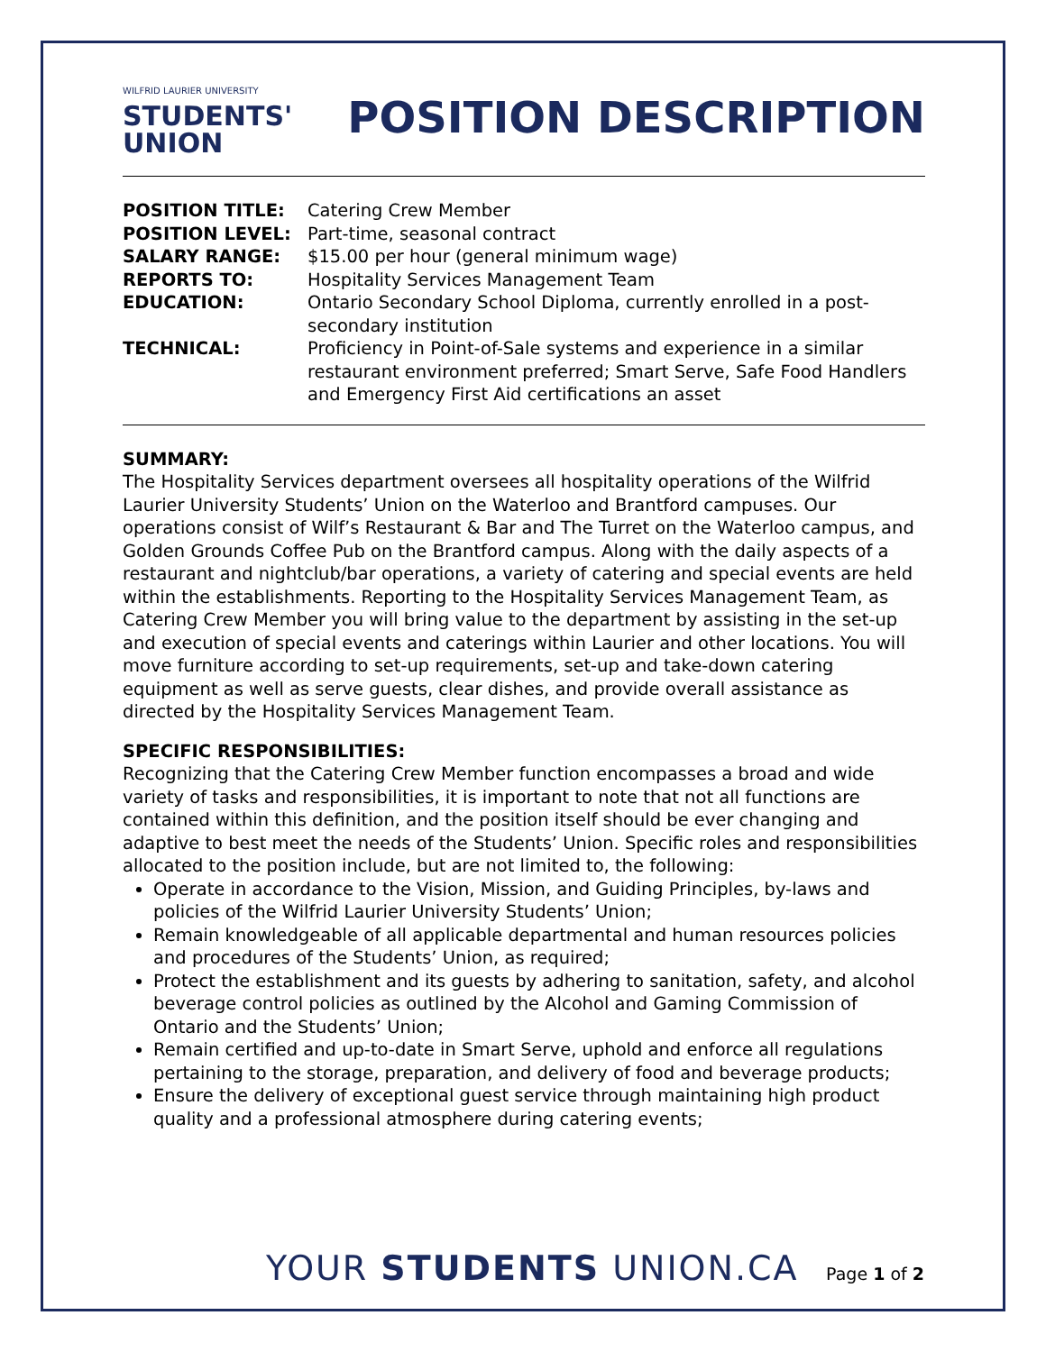WILFRID LAURIER UNIVERSITY
STUDENTS'
UNION
POSITION DESCRIPTION
| POSITION TITLE: | Catering Crew Member |
| POSITION LEVEL: | Part-time, seasonal contract |
| SALARY RANGE: | $15.00 per hour (general minimum wage) |
| REPORTS TO: | Hospitality Services Management Team |
| EDUCATION: | Ontario Secondary School Diploma, currently enrolled in a post-secondary institution |
| TECHNICAL: | Proficiency in Point-of-Sale systems and experience in a similar restaurant environment preferred; Smart Serve, Safe Food Handlers and Emergency First Aid certifications an asset |
SUMMARY:
The Hospitality Services department oversees all hospitality operations of the Wilfrid Laurier University Students’ Union on the Waterloo and Brantford campuses. Our operations consist of Wilf’s Restaurant & Bar and The Turret on the Waterloo campus, and Golden Grounds Coffee Pub on the Brantford campus. Along with the daily aspects of a restaurant and nightclub/bar operations, a variety of catering and special events are held within the establishments. Reporting to the Hospitality Services Management Team, as Catering Crew Member you will bring value to the department by assisting in the set-up and execution of special events and caterings within Laurier and other locations. You will move furniture according to set-up requirements, set-up and take-down catering equipment as well as serve guests, clear dishes, and provide overall assistance as directed by the Hospitality Services Management Team.
SPECIFIC RESPONSIBILITIES:
Recognizing that the Catering Crew Member function encompasses a broad and wide variety of tasks and responsibilities, it is important to note that not all functions are contained within this definition, and the position itself should be ever changing and adaptive to best meet the needs of the Students’ Union. Specific roles and responsibilities allocated to the position include, but are not limited to, the following:
Operate in accordance to the Vision, Mission, and Guiding Principles, by-laws and policies of the Wilfrid Laurier University Students’ Union;
Remain knowledgeable of all applicable departmental and human resources policies and procedures of the Students’ Union, as required;
Protect the establishment and its guests by adhering to sanitation, safety, and alcohol beverage control policies as outlined by the Alcohol and Gaming Commission of Ontario and the Students’ Union;
Remain certified and up-to-date in Smart Serve, uphold and enforce all regulations pertaining to the storage, preparation, and delivery of food and beverage products;
Ensure the delivery of exceptional guest service through maintaining high product quality and a professional atmosphere during catering events;
YOUR STUDENTS UNION.CA Page 1 of 2